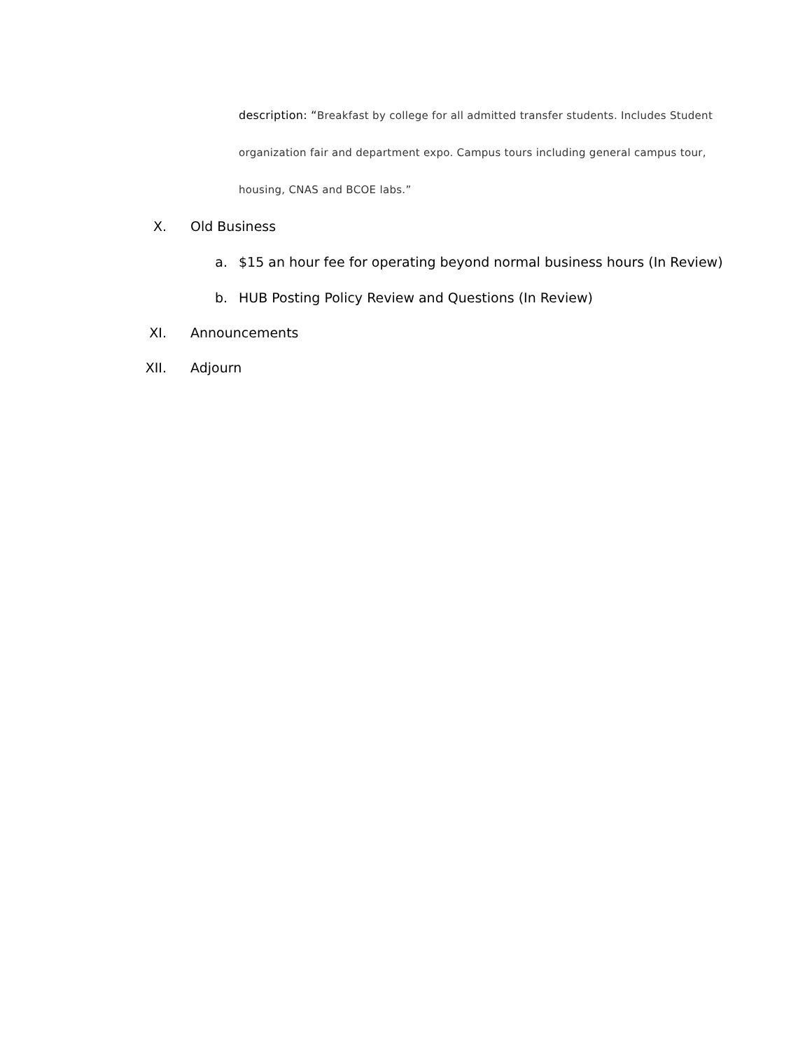description: “Breakfast by college for all admitted transfer students. Includes Student organization fair and department expo. Campus tours including general campus tour, housing, CNAS and BCOE labs.”
X. Old Business
a. $15 an hour fee for operating beyond normal business hours (In Review)
b. HUB Posting Policy Review and Questions (In Review)
XI. Announcements
XII. Adjourn